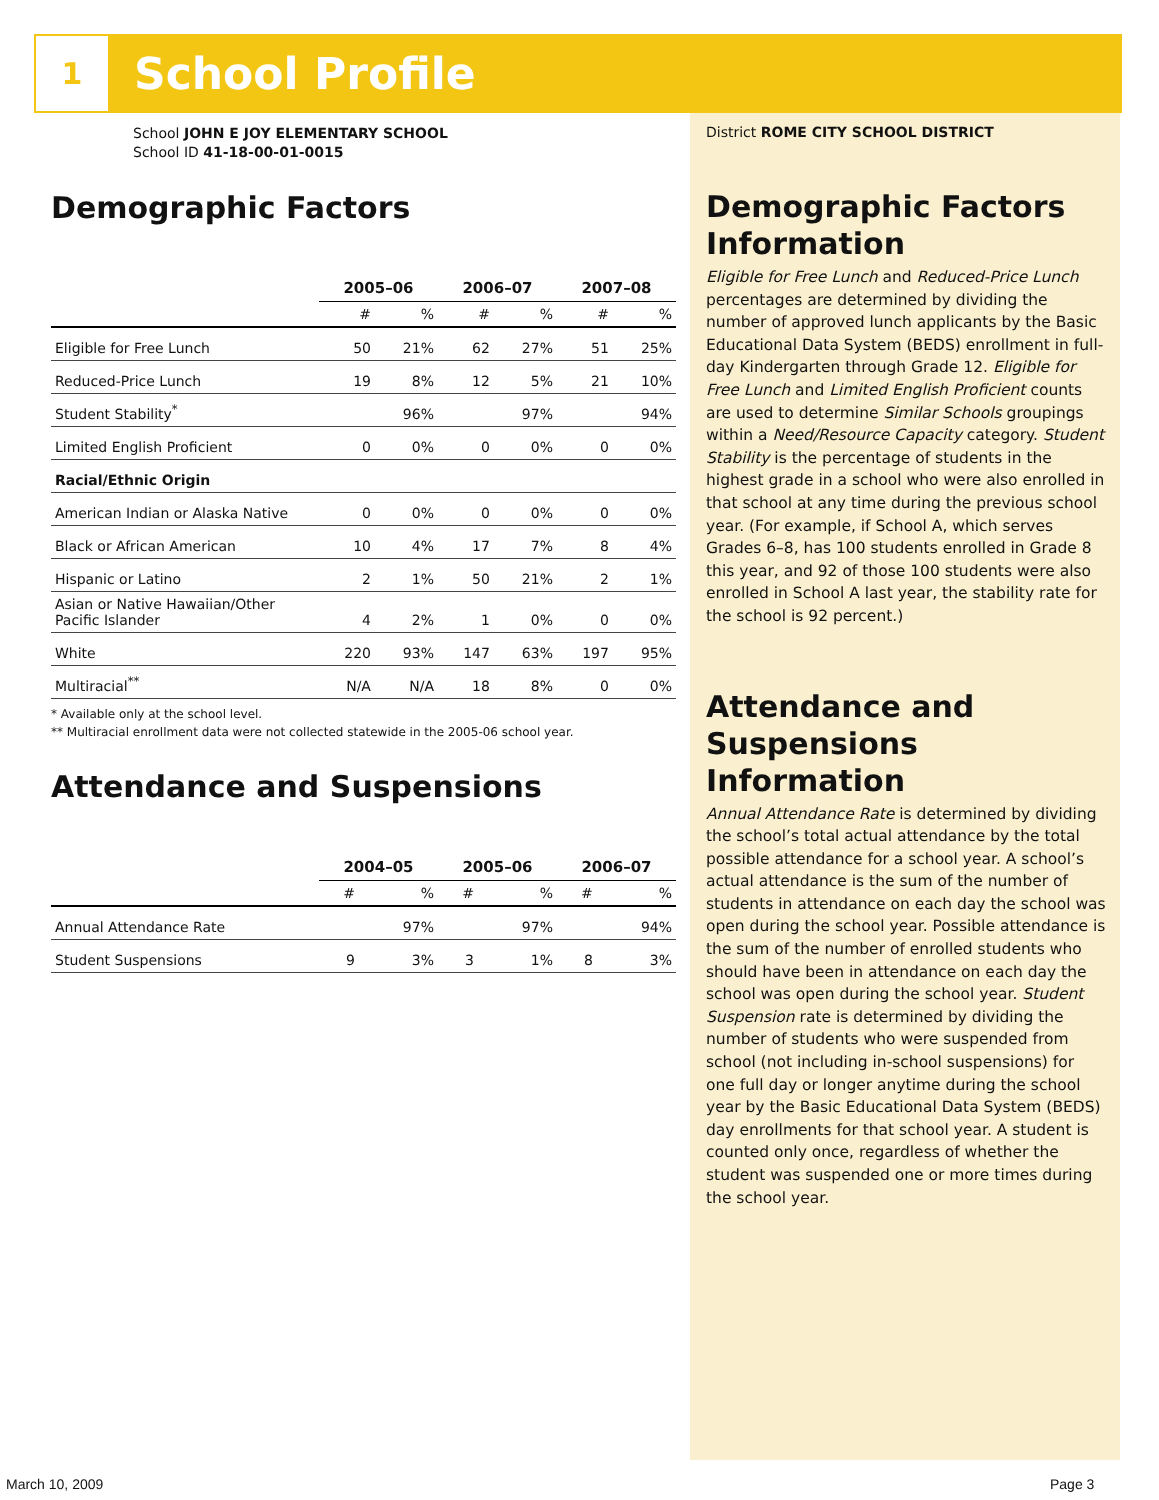1
School Profile
School JOHN E JOY ELEMENTARY SCHOOL
School ID 41-18-00-01-0015
Demographic Factors
| | 2005–06 | | 2006–07 | | 2007–08 | |
| --- | --- | --- | --- | --- | --- | --- |
| | # | % | # | % | # | % |
| Eligible for Free Lunch | 50 | 21% | 62 | 27% | 51 | 25% |
| Reduced-Price Lunch | 19 | 8% | 12 | 5% | 21 | 10% |
| Student Stability<sup>*</sup> | | 96% | | 97% | | 94% |
| Limited English Proficient | 0 | 0% | 0 | 0% | 0 | 0% |
| Racial/Ethnic Origin | | | | | | |
| American Indian or Alaska Native | 0 | 0% | 0 | 0% | 0 | 0% |
| Black or African American | 10 | 4% | 17 | 7% | 8 | 4% |
| Hispanic or Latino | 2 | 1% | 50 | 21% | 2 | 1% |
| Asian or Native Hawaiian/Other Pacific Islander | 4 | 2% | 1 | 0% | 0 | 0% |
| White | 220 | 93% | 147 | 63% | 197 | 95% |
| Multiracial<sup>**</sup> | N/A | N/A | 18 | 8% | 0 | 0% |
* Available only at the school level.
** Multiracial enrollment data were not collected statewide in the 2005-06 school year.
Attendance and Suspensions
| | 2004–05 | | 2005–06 | | 2006–07 | |
| --- | --- | --- | --- | --- | --- | --- |
| | # | % | # | % | # | % |
| Annual Attendance Rate | | 97% | | 97% | | 94% |
| Student Suspensions | 9 | 3% | 3 | 1% | 8 | 3% |
District ROME CITY SCHOOL DISTRICT
Demographic Factors Information
Eligible for Free Lunch and Reduced-Price Lunch percentages are determined by dividing the number of approved lunch applicants by the Basic Educational Data System (BEDS) enrollment in full-day Kindergarten through Grade 12. Eligible for Free Lunch and Limited English Proficient counts are used to determine Similar Schools groupings within a Need/Resource Capacity category. Student Stability is the percentage of students in the highest grade in a school who were also enrolled in that school at any time during the previous school year. (For example, if School A, which serves Grades 6–8, has 100 students enrolled in Grade 8 this year, and 92 of those 100 students were also enrolled in School A last year, the stability rate for the school is 92 percent.)
Attendance and Suspensions Information
Annual Attendance Rate is determined by dividing the school’s total actual attendance by the total possible attendance for a school year. A school’s actual attendance is the sum of the number of students in attendance on each day the school was open during the school year. Possible attendance is the sum of the number of enrolled students who should have been in attendance on each day the school was open during the school year. Student Suspension rate is determined by dividing the number of students who were suspended from school (not including in-school suspensions) for one full day or longer anytime during the school year by the Basic Educational Data System (BEDS) day enrollments for that school year. A student is counted only once, regardless of whether the student was suspended one or more times during the school year.
March 10, 2009 Page 3